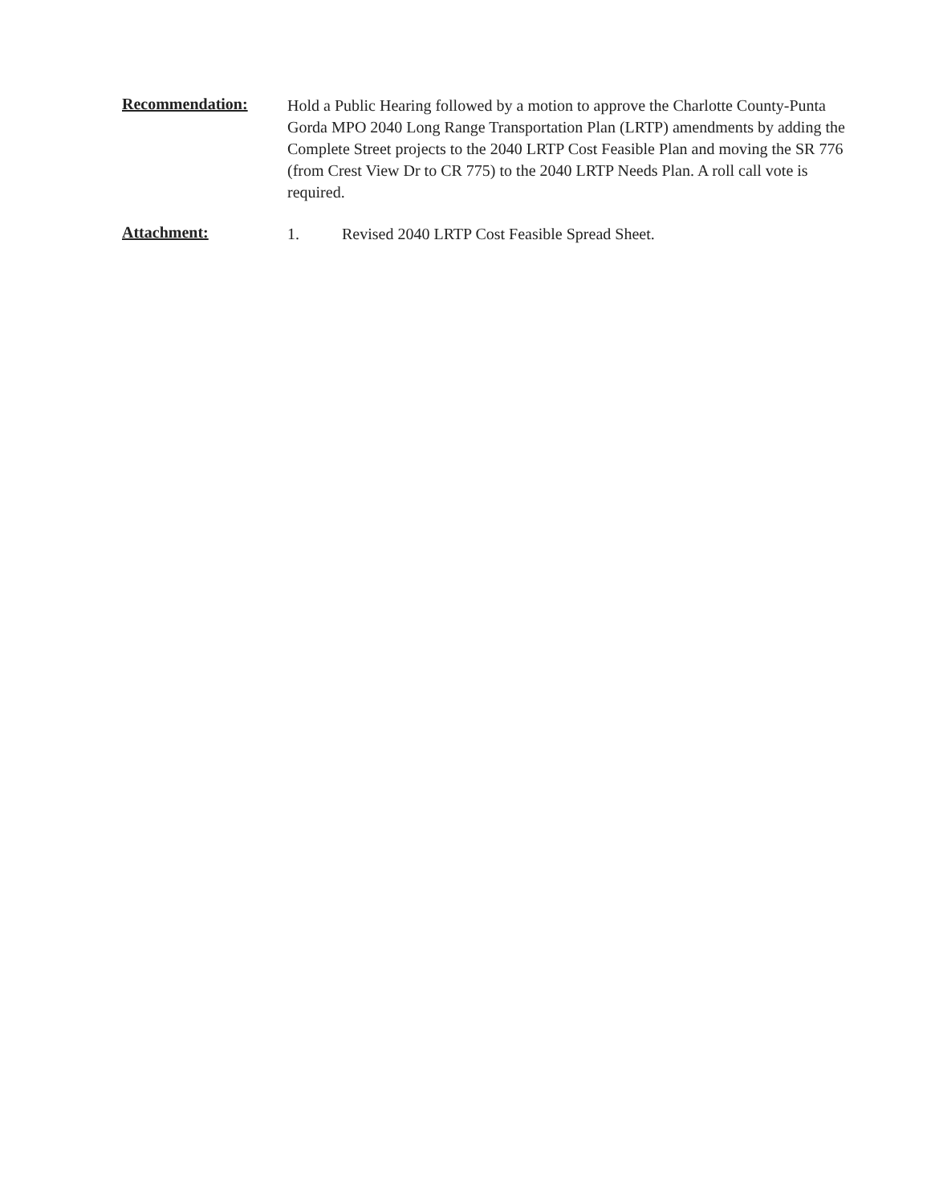Recommendation:
Hold a Public Hearing followed by a motion to approve the Charlotte County-Punta Gorda MPO 2040 Long Range Transportation Plan (LRTP) amendments by adding the Complete Street projects to the 2040 LRTP Cost Feasible Plan and moving the SR 776 (from Crest View Dr to CR 775) to the 2040 LRTP Needs Plan. A roll call vote is required.
Attachment:
1. Revised 2040 LRTP Cost Feasible Spread Sheet.